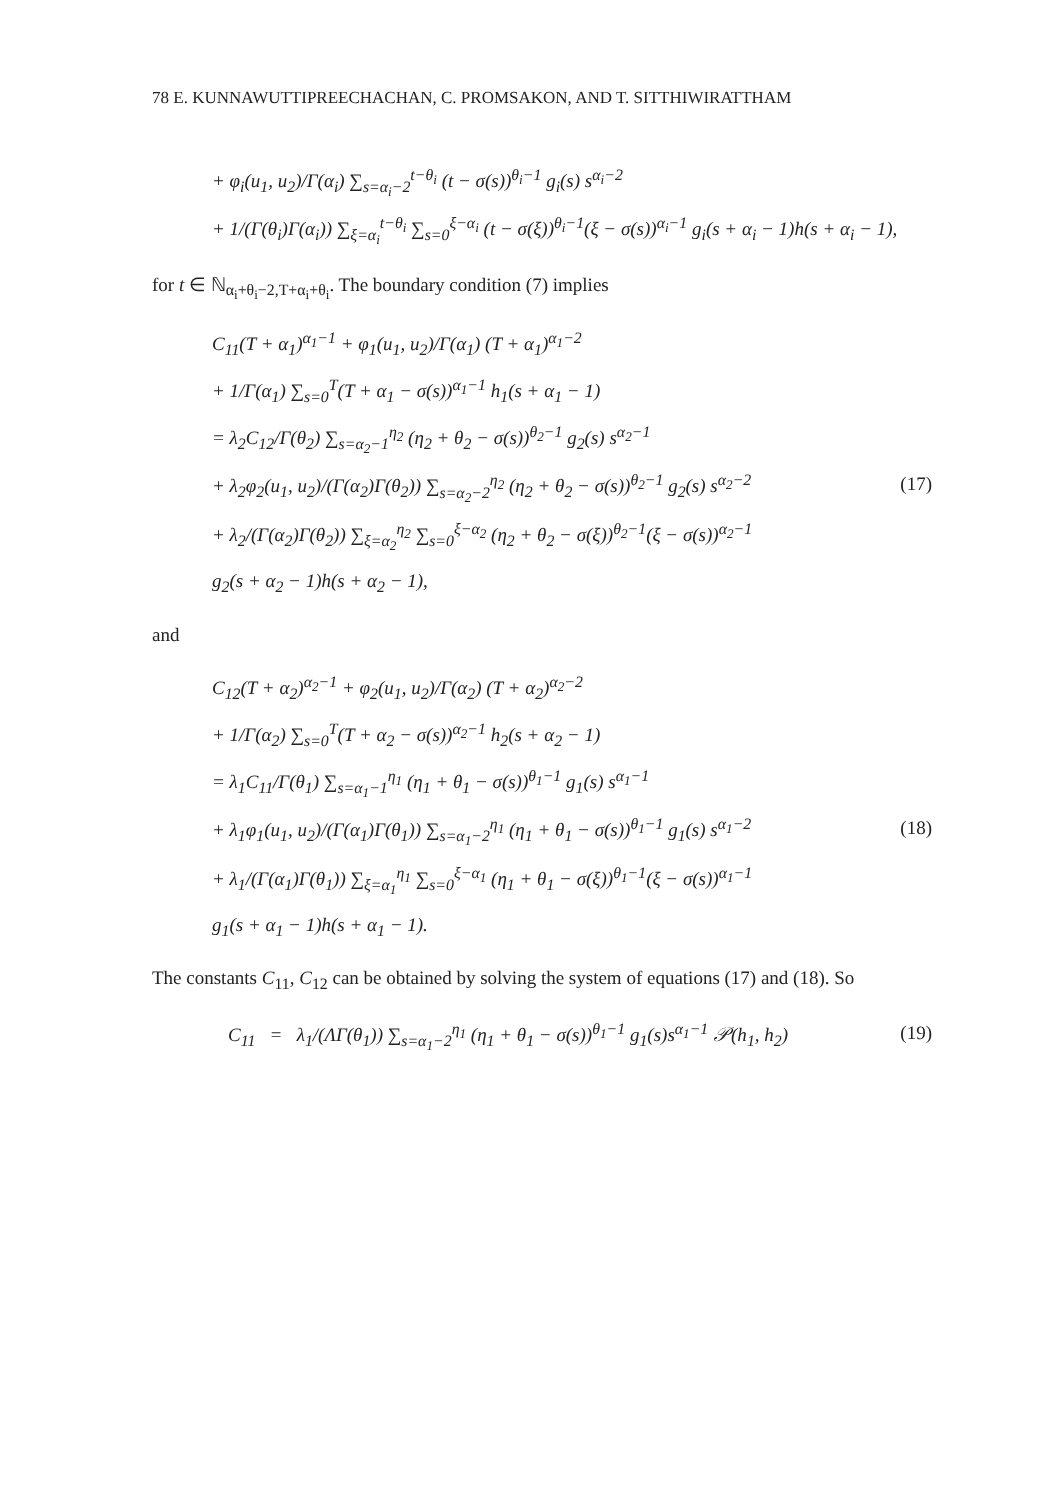78 E. KUNNAWUTTIPREECHACHAN, C. PROMSAKON, AND T. SITTHIWIRATTHAM
+ φ<sub>i</sub>(u<sub>1</sub>, u<sub>2</sub>)/Γ(α<sub>i</sub>) ∑<sub>s=α<sub>i</sub>−2</sub><sup>t−θ<sub>i</sub></sup> (t − σ(s))<sup>θ<sub>i</sub>−1</sup> g<sub>i</sub>(s) s<sup>α<sub>i</sub>−2</sup>
+ 1/(Γ(θ<sub>i</sub>)Γ(α<sub>i</sub>)) ∑<sub>ξ=α<sub>i</sub></sub><sup>t−θ<sub>i</sub></sup> ∑<sub>s=0</sub><sup>ξ−α<sub>i</sub></sup> (t − σ(ξ))<sup>θ<sub>i</sub>−1</sup>(ξ − σ(s))<sup>α<sub>i</sub>−1</sup> g<sub>i</sub>(s + α<sub>i</sub> − 1)h(s + α<sub>i</sub> − 1),
for t ∈ ℕ<sub>α<sub>i</sub>+θ<sub>i</sub>−2,T+α<sub>i</sub>+θ<sub>i</sub></sub>. The boundary condition (7) implies
C<sub>11</sub>(T + α<sub>1</sub>)<sup>α<sub>1</sub>−1</sup> + φ<sub>1</sub>(u<sub>1</sub>, u<sub>2</sub>)/Γ(α<sub>1</sub>) (T + α<sub>1</sub>)<sup>α<sub>1</sub>−2</sup>
+ 1/Γ(α<sub>1</sub>) ∑<sub>s=0</sub><sup>T</sup>(T + α<sub>1</sub> − σ(s))<sup>α<sub>1</sub>−1</sup> h<sub>1</sub>(s + α<sub>1</sub> − 1)
= λ<sub>2</sub>C<sub>12</sub>/Γ(θ<sub>2</sub>) ∑<sub>s=α<sub>2</sub>−1</sub><sup>η<sub>2</sub></sup> (η<sub>2</sub> + θ<sub>2</sub> − σ(s))<sup>θ<sub>2</sub>−1</sup> g<sub>2</sub>(s) s<sup>α<sub>2</sub>−1</sup>
+ λ<sub>2</sub>φ<sub>2</sub>(u<sub>1</sub>, u<sub>2</sub>)/(Γ(α<sub>2</sub>)Γ(θ<sub>2</sub>)) ∑<sub>s=α<sub>2</sub>−2</sub><sup>η<sub>2</sub></sup> (η<sub>2</sub> + θ<sub>2</sub> − σ(s))<sup>θ<sub>2</sub>−1</sup> g<sub>2</sub>(s) s<sup>α<sub>2</sub>−2</sup> (17)
+ λ<sub>2</sub>/(Γ(α<sub>2</sub>)Γ(θ<sub>2</sub>)) ∑<sub>ξ=α<sub>2</sub></sub><sup>η<sub>2</sub></sup> ∑<sub>s=0</sub><sup>ξ−α<sub>2</sub></sup> (η<sub>2</sub> + θ<sub>2</sub> − σ(ξ))<sup>θ<sub>2</sub>−1</sup>(ξ − σ(s))<sup>α<sub>2</sub>−1</sup>
g<sub>2</sub>(s + α<sub>2</sub> − 1)h(s + α<sub>2</sub> − 1),
and
C<sub>12</sub>(T + α<sub>2</sub>)<sup>α<sub>2</sub>−1</sup> + φ<sub>2</sub>(u<sub>1</sub>, u<sub>2</sub>)/Γ(α<sub>2</sub>) (T + α<sub>2</sub>)<sup>α<sub>2</sub>−2</sup>
+ 1/Γ(α<sub>2</sub>) ∑<sub>s=0</sub><sup>T</sup>(T + α<sub>2</sub> − σ(s))<sup>α<sub>2</sub>−1</sup> h<sub>2</sub>(s + α<sub>2</sub> − 1)
= λ<sub>1</sub>C<sub>11</sub>/Γ(θ<sub>1</sub>) ∑<sub>s=α<sub>1</sub>−1</sub><sup>η<sub>1</sub></sup> (η<sub>1</sub> + θ<sub>1</sub> − σ(s))<sup>θ<sub>1</sub>−1</sup> g<sub>1</sub>(s) s<sup>α<sub>1</sub>−1</sup>
+ λ<sub>1</sub>φ<sub>1</sub>(u<sub>1</sub>, u<sub>2</sub>)/(Γ(α<sub>1</sub>)Γ(θ<sub>1</sub>)) ∑<sub>s=α<sub>1</sub>−2</sub><sup>η<sub>1</sub></sup> (η<sub>1</sub> + θ<sub>1</sub> − σ(s))<sup>θ<sub>1</sub>−1</sup> g<sub>1</sub>(s) s<sup>α<sub>1</sub>−2</sup> (18)
+ λ<sub>1</sub>/(Γ(α<sub>1</sub>)Γ(θ<sub>1</sub>)) ∑<sub>ξ=α<sub>1</sub></sub><sup>η<sub>1</sub></sup> ∑<sub>s=0</sub><sup>ξ−α<sub>1</sub></sup> (η<sub>1</sub> + θ<sub>1</sub> − σ(ξ))<sup>θ<sub>1</sub>−1</sup>(ξ − σ(s))<sup>α<sub>1</sub>−1</sup>
g<sub>1</sub>(s + α<sub>1</sub> − 1)h(s + α<sub>1</sub> − 1).
The constants C<sub>11</sub>, C<sub>12</sub> can be obtained by solving the system of equations (17) and (18). So
C<sub>11</sub> = λ<sub>1</sub>/(ΛΓ(θ<sub>1</sub>)) ∑<sub>s=α<sub>1</sub>−2</sub><sup>η<sub>1</sub></sup> (η<sub>1</sub> + θ<sub>1</sub> − σ(s))<sup>θ<sub>1</sub>−1</sup> g<sub>1</sub>(s)s<sup>α<sub>1</sub>−1</sup> 𝒫(h<sub>1</sub>, h<sub>2</sub>) (19)